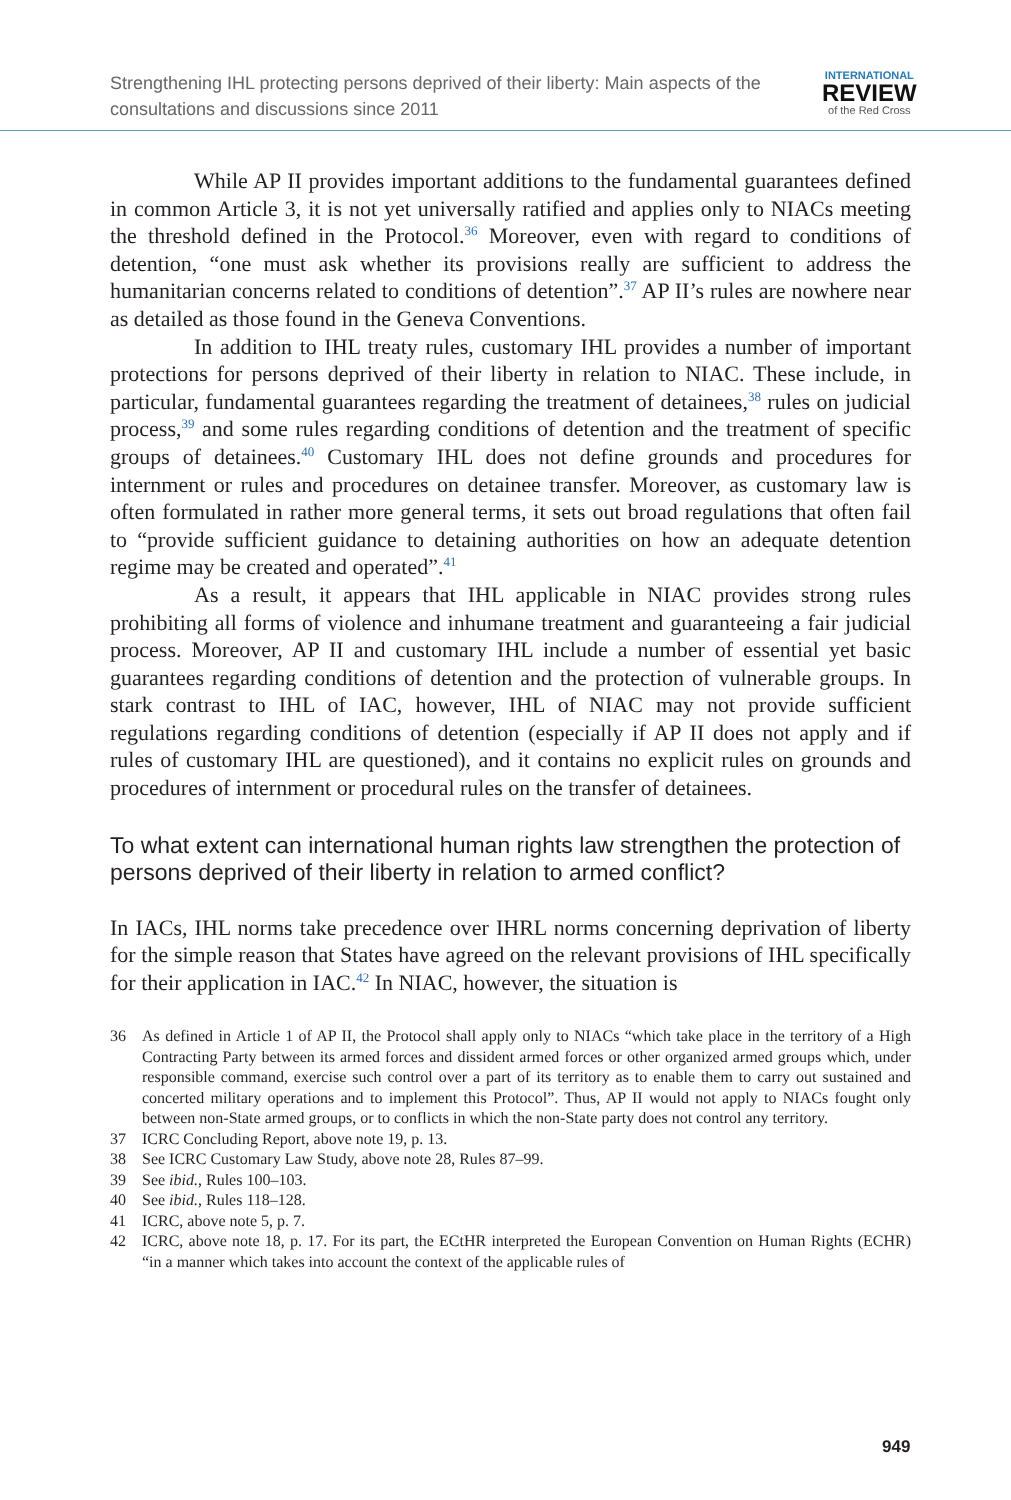Strengthening IHL protecting persons deprived of their liberty: Main aspects of the consultations and discussions since 2011
INTERNATIONAL
REVIEW
of the Red Cross
While AP II provides important additions to the fundamental guarantees defined in common Article 3, it is not yet universally ratified and applies only to NIACs meeting the threshold defined in the Protocol.<sup>36</sup> Moreover, even with regard to conditions of detention, “one must ask whether its provisions really are sufficient to address the humanitarian concerns related to conditions of detention”.<sup>37</sup> AP II’s rules are nowhere near as detailed as those found in the Geneva Conventions.
In addition to IHL treaty rules, customary IHL provides a number of important protections for persons deprived of their liberty in relation to NIAC. These include, in particular, fundamental guarantees regarding the treatment of detainees,<sup>38</sup> rules on judicial process,<sup>39</sup> and some rules regarding conditions of detention and the treatment of specific groups of detainees.<sup>40</sup> Customary IHL does not define grounds and procedures for internment or rules and procedures on detainee transfer. Moreover, as customary law is often formulated in rather more general terms, it sets out broad regulations that often fail to “provide sufficient guidance to detaining authorities on how an adequate detention regime may be created and operated”.<sup>41</sup>
As a result, it appears that IHL applicable in NIAC provides strong rules prohibiting all forms of violence and inhumane treatment and guaranteeing a fair judicial process. Moreover, AP II and customary IHL include a number of essential yet basic guarantees regarding conditions of detention and the protection of vulnerable groups. In stark contrast to IHL of IAC, however, IHL of NIAC may not provide sufficient regulations regarding conditions of detention (especially if AP II does not apply and if rules of customary IHL are questioned), and it contains no explicit rules on grounds and procedures of internment or procedural rules on the transfer of detainees.
To what extent can international human rights law strengthen the protection of persons deprived of their liberty in relation to armed conflict?
In IACs, IHL norms take precedence over IHRL norms concerning deprivation of liberty for the simple reason that States have agreed on the relevant provisions of IHL specifically for their application in IAC.<sup>42</sup> In NIAC, however, the situation is
36 As defined in Article 1 of AP II, the Protocol shall apply only to NIACs “which take place in the territory of a High Contracting Party between its armed forces and dissident armed forces or other organized armed groups which, under responsible command, exercise such control over a part of its territory as to enable them to carry out sustained and concerted military operations and to implement this Protocol”. Thus, AP II would not apply to NIACs fought only between non-State armed groups, or to conflicts in which the non-State party does not control any territory.
37 ICRC Concluding Report, above note 19, p. 13.
38 See ICRC Customary Law Study, above note 28, Rules 87–99.
39 See ibid., Rules 100–103.
40 See ibid., Rules 118–128.
41 ICRC, above note 5, p. 7.
42 ICRC, above note 18, p. 17. For its part, the ECtHR interpreted the European Convention on Human Rights (ECHR) “in a manner which takes into account the context of the applicable rules of
949